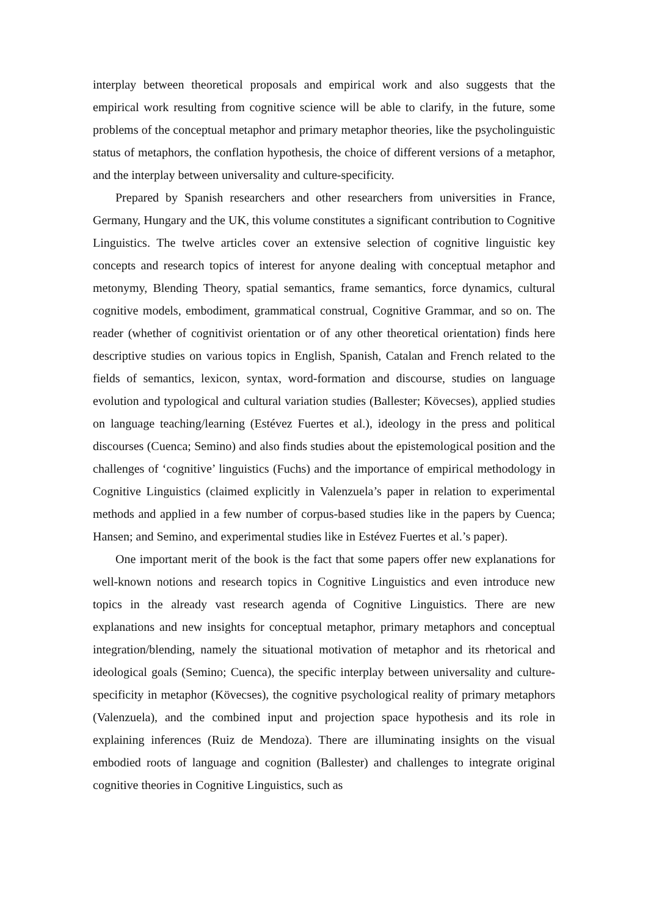interplay between theoretical proposals and empirical work and also suggests that the empirical work resulting from cognitive science will be able to clarify, in the future, some problems of the conceptual metaphor and primary metaphor theories, like the psycholinguistic status of metaphors, the conflation hypothesis, the choice of different versions of a metaphor, and the interplay between universality and culture-specificity.
Prepared by Spanish researchers and other researchers from universities in France, Germany, Hungary and the UK, this volume constitutes a significant contribution to Cognitive Linguistics. The twelve articles cover an extensive selection of cognitive linguistic key concepts and research topics of interest for anyone dealing with conceptual metaphor and metonymy, Blending Theory, spatial semantics, frame semantics, force dynamics, cultural cognitive models, embodiment, grammatical construal, Cognitive Grammar, and so on. The reader (whether of cognitivist orientation or of any other theoretical orientation) finds here descriptive studies on various topics in English, Spanish, Catalan and French related to the fields of semantics, lexicon, syntax, word-formation and discourse, studies on language evolution and typological and cultural variation studies (Ballester; Kövecses), applied studies on language teaching/learning (Estévez Fuertes et al.), ideology in the press and political discourses (Cuenca; Semino) and also finds studies about the epistemological position and the challenges of ‘cognitive’ linguistics (Fuchs) and the importance of empirical methodology in Cognitive Linguistics (claimed explicitly in Valenzuela’s paper in relation to experimental methods and applied in a few number of corpus-based studies like in the papers by Cuenca; Hansen; and Semino, and experimental studies like in Estévez Fuertes et al.’s paper).
One important merit of the book is the fact that some papers offer new explanations for well-known notions and research topics in Cognitive Linguistics and even introduce new topics in the already vast research agenda of Cognitive Linguistics. There are new explanations and new insights for conceptual metaphor, primary metaphors and conceptual integration/blending, namely the situational motivation of metaphor and its rhetorical and ideological goals (Semino; Cuenca), the specific interplay between universality and culture-specificity in metaphor (Kövecses), the cognitive psychological reality of primary metaphors (Valenzuela), and the combined input and projection space hypothesis and its role in explaining inferences (Ruiz de Mendoza). There are illuminating insights on the visual embodied roots of language and cognition (Ballester) and challenges to integrate original cognitive theories in Cognitive Linguistics, such as